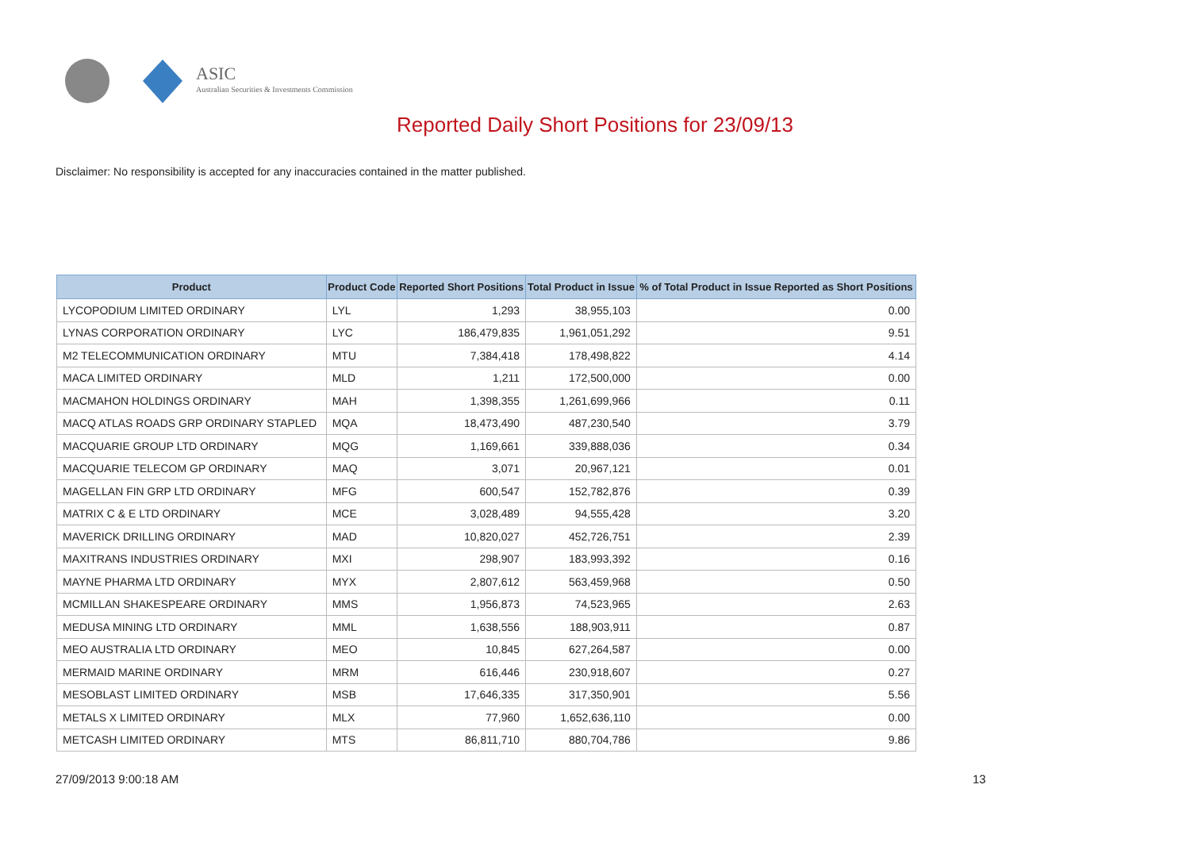ASIC
Australian Securities & Investments Commission
Reported Daily Short Positions for 23/09/13
Disclaimer: No responsibility is accepted for any inaccuracies contained in the matter published.
| Product | Product Code | Reported Short Positions | Total Product in Issue | % of Total Product in Issue Reported as Short Positions |
| --- | --- | --- | --- | --- |
| LYCOPODIUM LIMITED ORDINARY | LYL | 1,293 | 38,955,103 | 0.00 |
| LYNAS CORPORATION ORDINARY | LYC | 186,479,835 | 1,961,051,292 | 9.51 |
| M2 TELECOMMUNICATION ORDINARY | MTU | 7,384,418 | 178,498,822 | 4.14 |
| MACA LIMITED ORDINARY | MLD | 1,211 | 172,500,000 | 0.00 |
| MACMAHON HOLDINGS ORDINARY | MAH | 1,398,355 | 1,261,699,966 | 0.11 |
| MACQ ATLAS ROADS GRP ORDINARY STAPLED | MQA | 18,473,490 | 487,230,540 | 3.79 |
| MACQUARIE GROUP LTD ORDINARY | MQG | 1,169,661 | 339,888,036 | 0.34 |
| MACQUARIE TELECOM GP ORDINARY | MAQ | 3,071 | 20,967,121 | 0.01 |
| MAGELLAN FIN GRP LTD ORDINARY | MFG | 600,547 | 152,782,876 | 0.39 |
| MATRIX C & E LTD ORDINARY | MCE | 3,028,489 | 94,555,428 | 3.20 |
| MAVERICK DRILLING ORDINARY | MAD | 10,820,027 | 452,726,751 | 2.39 |
| MAXITRANS INDUSTRIES ORDINARY | MXI | 298,907 | 183,993,392 | 0.16 |
| MAYNE PHARMA LTD ORDINARY | MYX | 2,807,612 | 563,459,968 | 0.50 |
| MCMILLAN SHAKESPEARE ORDINARY | MMS | 1,956,873 | 74,523,965 | 2.63 |
| MEDUSA MINING LTD ORDINARY | MML | 1,638,556 | 188,903,911 | 0.87 |
| MEO AUSTRALIA LTD ORDINARY | MEO | 10,845 | 627,264,587 | 0.00 |
| MERMAID MARINE ORDINARY | MRM | 616,446 | 230,918,607 | 0.27 |
| MESOBLAST LIMITED ORDINARY | MSB | 17,646,335 | 317,350,901 | 5.56 |
| METALS X LIMITED ORDINARY | MLX | 77,960 | 1,652,636,110 | 0.00 |
| METCASH LIMITED ORDINARY | MTS | 86,811,710 | 880,704,786 | 9.86 |
27/09/2013 9:00:18 AM 13